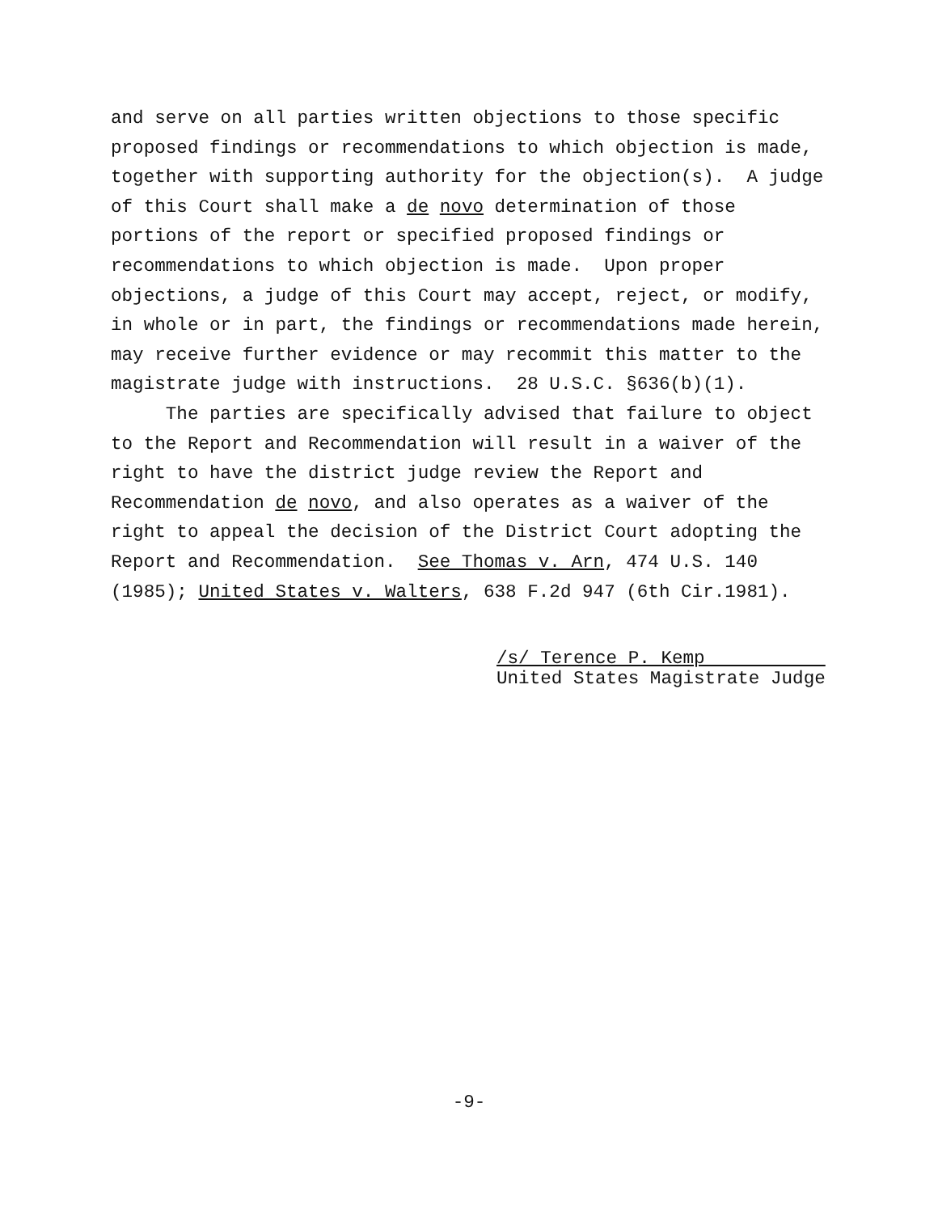and serve on all parties written objections to those specific proposed findings or recommendations to which objection is made, together with supporting authority for the objection(s). A judge of this Court shall make a de novo determination of those portions of the report or specified proposed findings or recommendations to which objection is made. Upon proper objections, a judge of this Court may accept, reject, or modify, in whole or in part, the findings or recommendations made herein, may receive further evidence or may recommit this matter to the magistrate judge with instructions. 28 U.S.C. §636(b)(1). The parties are specifically advised that failure to object to the Report and Recommendation will result in a waiver of the right to have the district judge review the Report and Recommendation de novo, and also operates as a waiver of the right to appeal the decision of the District Court adopting the Report and Recommendation. See Thomas v. Arn, 474 U.S. 140 (1985); United States v. Walters, 638 F.2d 947 (6th Cir.1981).
/s/ Terence P. Kemp United States Magistrate Judge
-9-